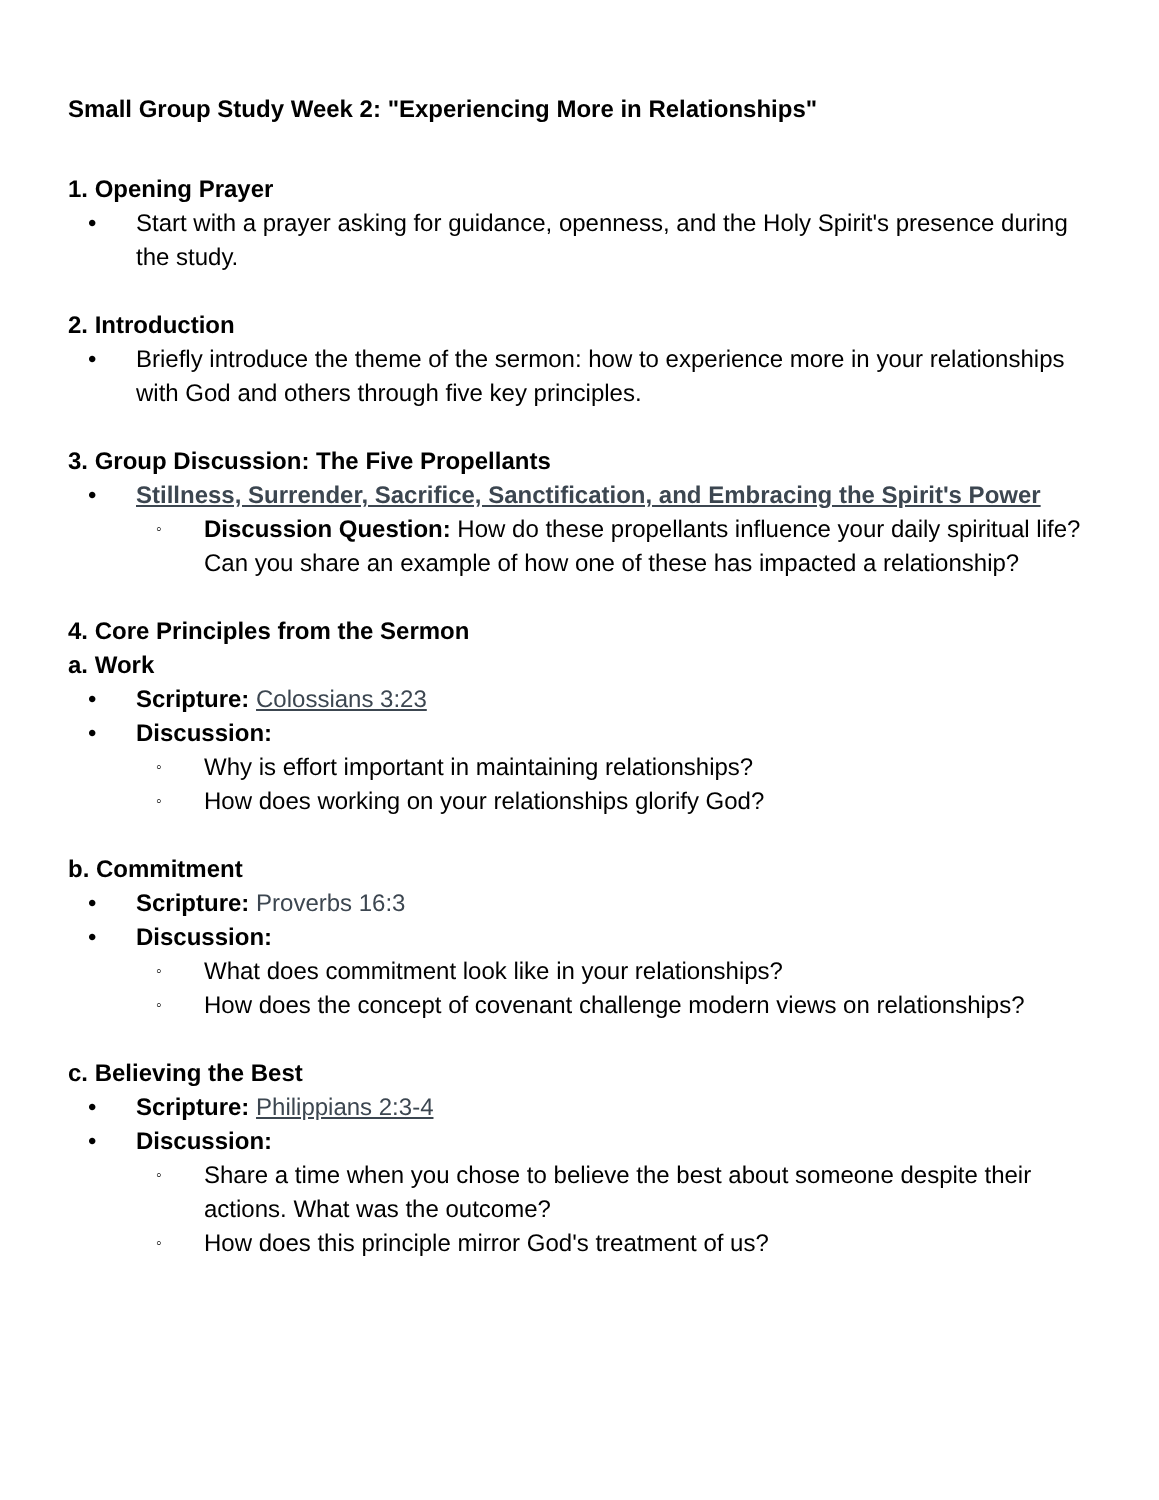Small Group Study Week 2: "Experiencing More in Relationships"
1. Opening Prayer
• Start with a prayer asking for guidance, openness, and the Holy Spirit's presence during the study.
2. Introduction
• Briefly introduce the theme of the sermon: how to experience more in your relationships with God and others through five key principles.
3. Group Discussion: The Five Propellants
• Stillness, Surrender, Sacrifice, Sanctification, and Embracing the Spirit's Power
◦ Discussion Question: How do these propellants influence your daily spiritual life? Can you share an example of how one of these has impacted a relationship?
4. Core Principles from the Sermon
a. Work
• Scripture: Colossians 3:23
• Discussion:
◦ Why is effort important in maintaining relationships?
◦ How does working on your relationships glorify God?
b. Commitment
• Scripture: Proverbs 16:3
• Discussion:
◦ What does commitment look like in your relationships?
◦ How does the concept of covenant challenge modern views on relationships?
c. Believing the Best
• Scripture: Philippians 2:3-4
• Discussion:
◦ Share a time when you chose to believe the best about someone despite their actions. What was the outcome?
◦ How does this principle mirror God's treatment of us?